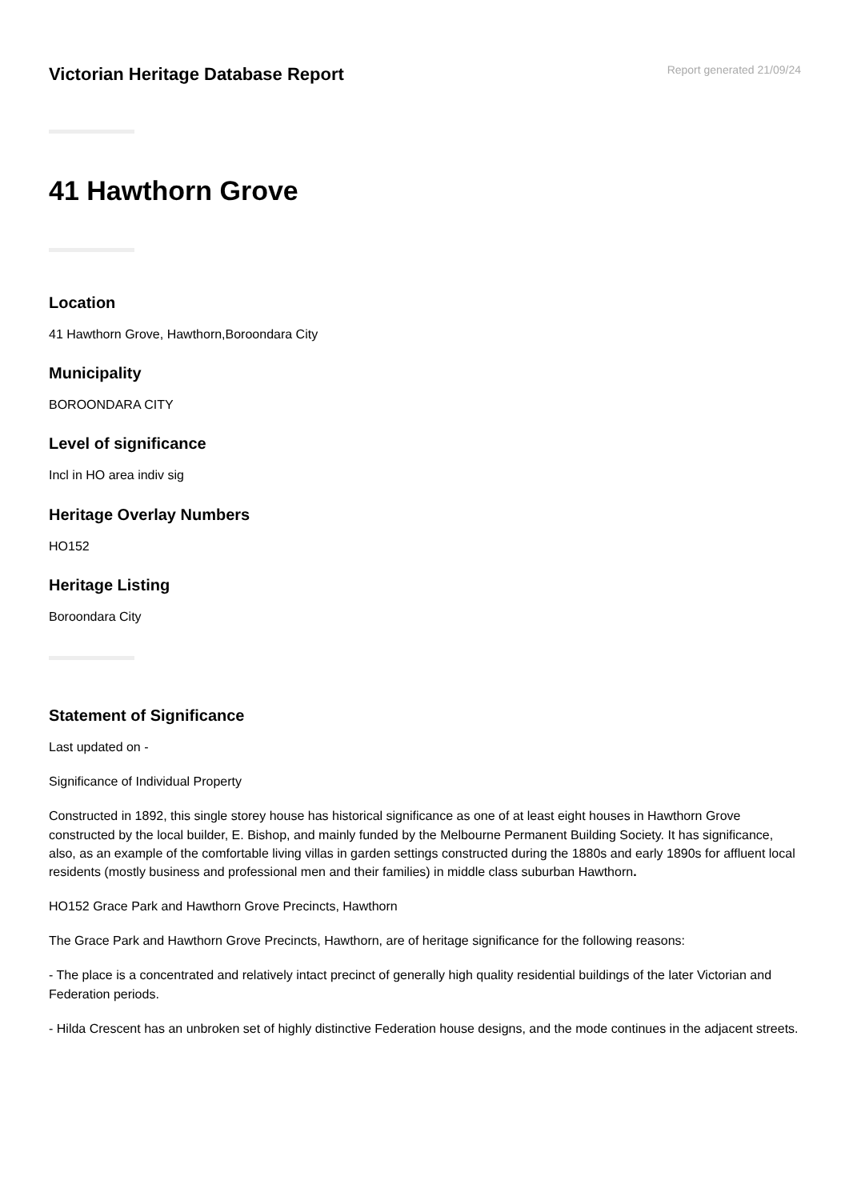Victorian Heritage Database Report
Report generated 21/09/24
41 Hawthorn Grove
Location
41 Hawthorn Grove, Hawthorn,Boroondara City
Municipality
BOROONDARA CITY
Level of significance
Incl in HO area indiv sig
Heritage Overlay Numbers
HO152
Heritage Listing
Boroondara City
Statement of Significance
Last updated on -
Significance of Individual Property
Constructed in 1892, this single storey house has historical significance as one of at least eight houses in Hawthorn Grove constructed by the local builder, E. Bishop, and mainly funded by the Melbourne Permanent Building Society. It has significance, also, as an example of the comfortable living villas in garden settings constructed during the 1880s and early 1890s for affluent local residents (mostly business and professional men and their families) in middle class suburban Hawthorn.
HO152 Grace Park and Hawthorn Grove Precincts, Hawthorn
The Grace Park and Hawthorn Grove Precincts, Hawthorn, are of heritage significance for the following reasons:
- The place is a concentrated and relatively intact precinct of generally high quality residential buildings of the later Victorian and Federation periods.
- Hilda Crescent has an unbroken set of highly distinctive Federation house designs, and the mode continues in the adjacent streets.